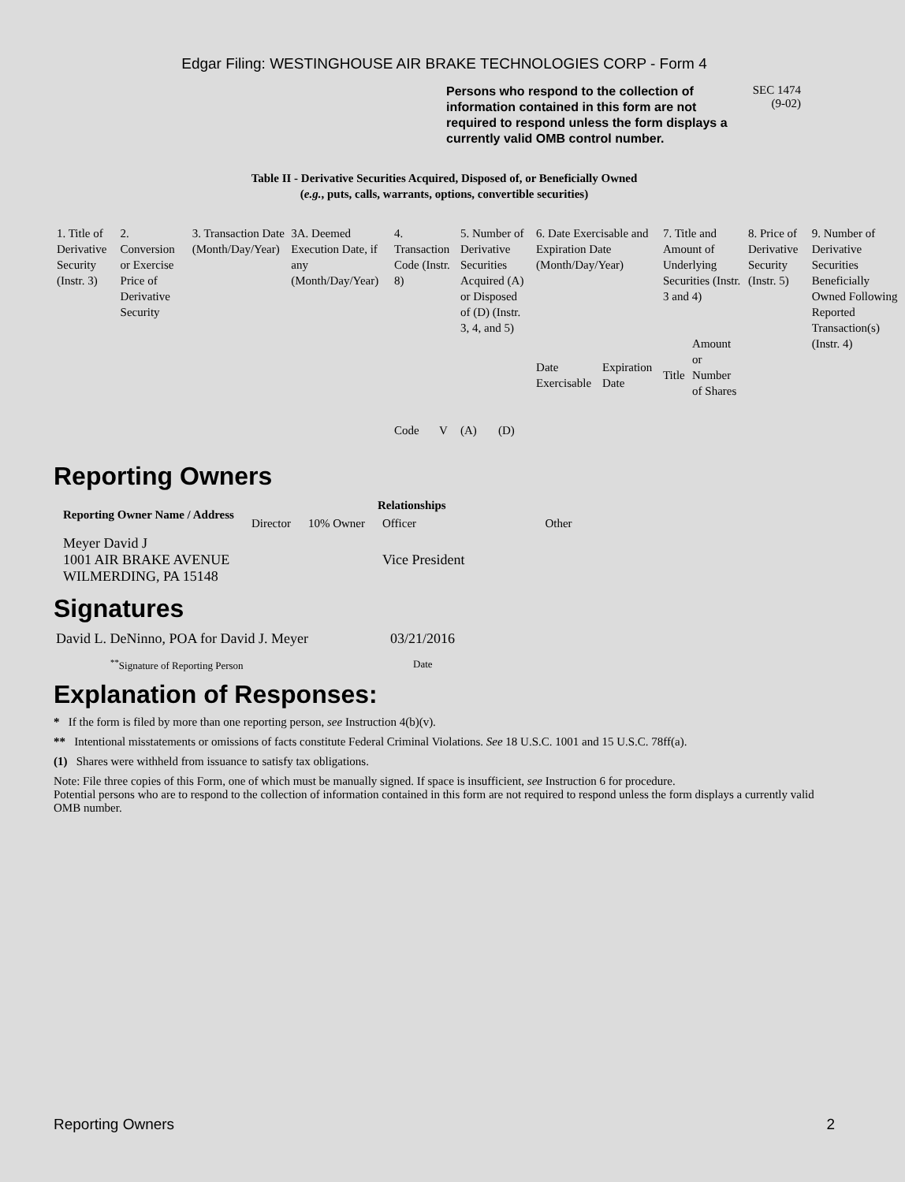Edgar Filing: WESTINGHOUSE AIR BRAKE TECHNOLOGIES CORP - Form 4
Persons who respond to the collection of information contained in this form are not required to respond unless the form displays a currently valid OMB control number.
SEC 1474
(9-02)
Table II - Derivative Securities Acquired, Disposed of, or Beneficially Owned
(e.g., puts, calls, warrants, options, convertible securities)
| 1. Title of Derivative Security (Instr. 3) | 2. Conversion or Exercise Price of Derivative Security | 3. Transaction Date (Month/Day/Year) | 3A. Deemed Execution Date, if any (Month/Day/Year) | 4. Transaction Code (Instr. 8) | | 5. Number of Derivative Securities Acquired (A) or Disposed of (D) (Instr. 3, 4, and 5) | | 6. Date Exercisable and Expiration Date (Month/Day/Year) | | 7. Title and Amount of Underlying Securities (Instr. 3 and 4) | | 8. Price of Derivative Security (Instr. 5) | 9. Number of Derivative Securities Beneficially Owned Following Reported Transaction(s) (Instr. 4) |
| | | | | Code | V | (A) | (D) | Date Exercisable | Expiration Date | Title | Amount or Number of Shares | | |
Reporting Owners
| Reporting Owner Name / Address | Relationships | | | |
| --- | --- | --- | --- | --- |
| | Director | 10% Owner | Officer | Other |
| Meyer David J 1001 AIR BRAKE AVENUE WILMERDING, PA 15148 | | | Vice President | |
Signatures
| David L. DeNinno, POA for David J. Meyer | 03/21/2016 |
| <sup>**</sup> Signature of Reporting Person | Date |
Explanation of Responses:
* If the form is filed by more than one reporting person, see Instruction 4(b)(v).
** Intentional misstatements or omissions of facts constitute Federal Criminal Violations. See 18 U.S.C. 1001 and 15 U.S.C. 78ff(a).
(1) Shares were withheld from issuance to satisfy tax obligations.
Note: File three copies of this Form, one of which must be manually signed. If space is insufficient, see Instruction 6 for procedure.
Potential persons who are to respond to the collection of information contained in this form are not required to respond unless the form displays a currently valid OMB number.
Reporting Owners 2